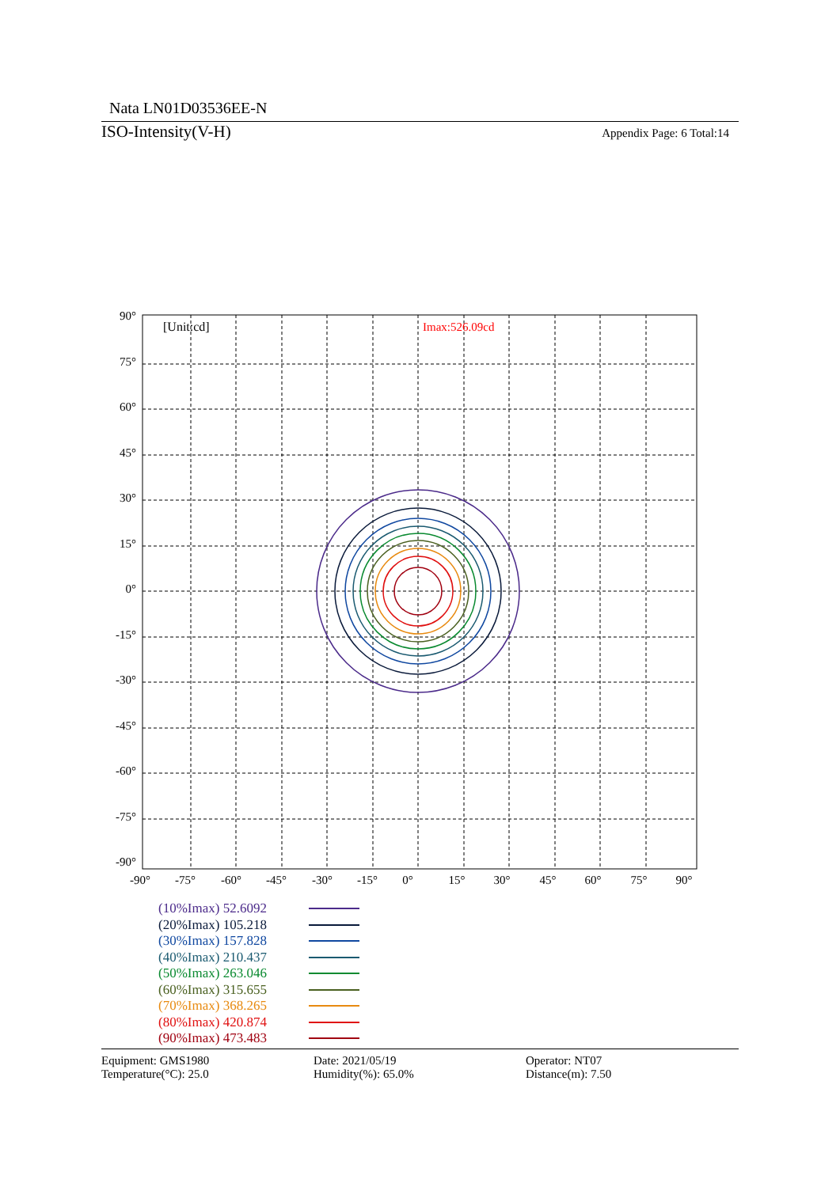Nata LN01D03536EE-N
ISO-Intensity(V-H) Appendix Page: 6 Total:14
[Unit:cd]
Imax:526.09cd
90°
75°
60°
45°
30°
15°
0°
-15°
-30°
-45°
-60°
-75°
-90°
-90°
-75°
-60°
-45°
-30°
-15°
0°
15°
30°
45°
60°
75°
90°
(10%Imax) 52.6092
(20%Imax) 105.218
(30%Imax) 157.828
(40%Imax) 210.437
(50%Imax) 263.046
(60%Imax) 315.655
(70%Imax) 368.265
(80%Imax) 420.874
(90%Imax) 473.483
Equipment: GMS1980
Temperature(°C): 25.0
Date: 2021/05/19
Humidity(%): 65.0%
Operator: NT07
Distance(m): 7.50